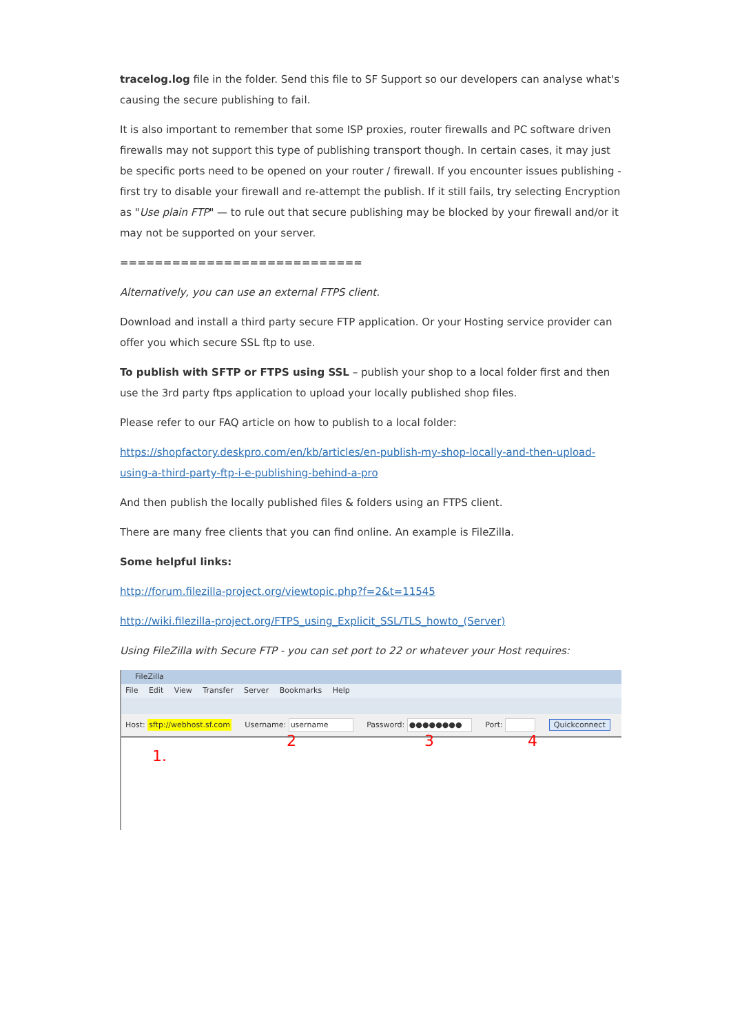tracelog.log file in the folder. Send this file to SF Support so our developers can analyse what's causing the secure publishing to fail.
It is also important to remember that some ISP proxies, router firewalls and PC software driven firewalls may not support this type of publishing transport though. In certain cases, it may just be specific ports need to be opened on your router / firewall. If you encounter issues publishing - first try to disable your firewall and re-attempt the publish. If it still fails, try selecting Encryption as "Use plain FTP" — to rule out that secure publishing may be blocked by your firewall and/or it may not be supported on your server.
============================
Alternatively, you can use an external FTPS client.
Download and install a third party secure FTP application. Or your Hosting service provider can offer you which secure SSL ftp to use.
To publish with SFTP or FTPS using SSL – publish your shop to a local folder first and then use the 3rd party ftps application to upload your locally published shop files.
Please refer to our FAQ article on how to publish to a local folder:
https://shopfactory.deskpro.com/en/kb/articles/en-publish-my-shop-locally-and-then-upload-using-a-third-party-ftp-i-e-publishing-behind-a-pro
And then publish the locally published files & folders using an FTPS client.
There are many free clients that you can find online. An example is FileZilla.
Some helpful links:
http://forum.filezilla-project.org/viewtopic.php?f=2&t=11545
http://wiki.filezilla-project.org/FTPS_using_Explicit_SSL/TLS_howto_(Server)
Using FileZilla with Secure FTP - you can set port to 22 or whatever your Host requires:
FileZilla
File Edit View Transfer Server Bookmarks Help
Host: sftp://webhost.sf.com Username: username Password: ●●●●●●●● Port: Quickconnect
1.
2 3 4